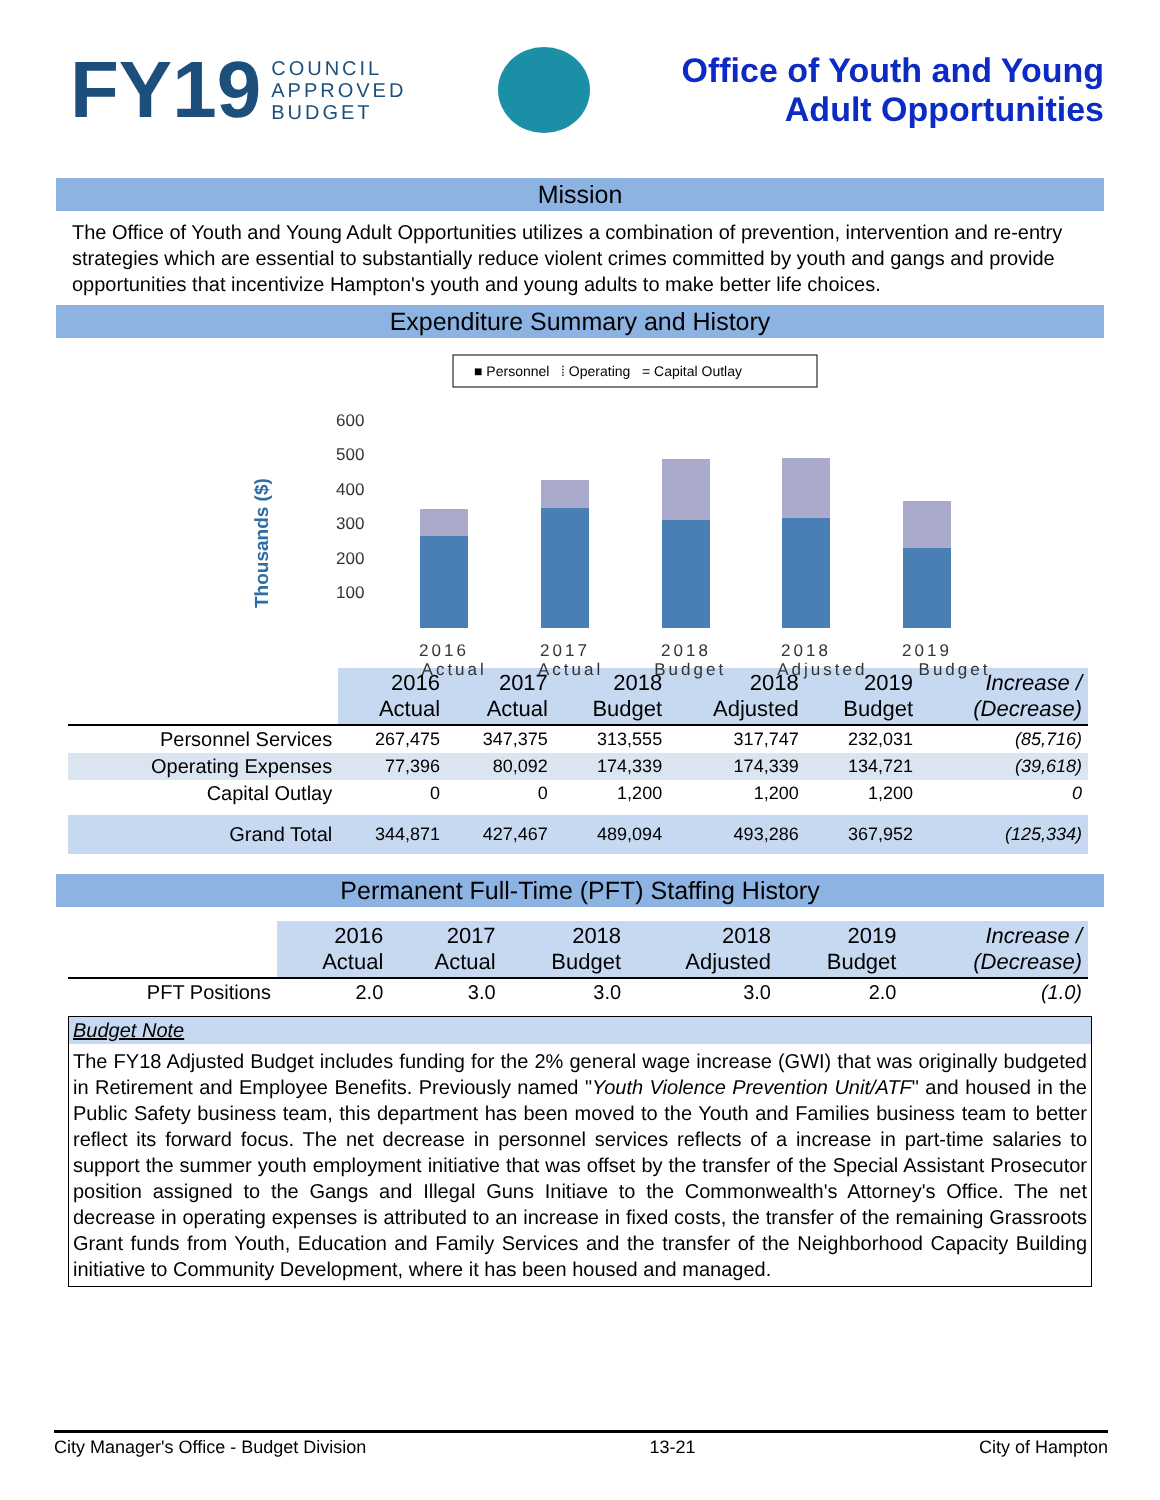FY19 COUNCIL
APPROVED
BUDGET
Office of Youth and Young
Adult Opportunities
Mission
The Office of Youth and Young Adult Opportunities utilizes a combination of prevention, intervention and re-entry strategies which are essential to substantially reduce violent crimes committed by youth and gangs and provide opportunities that incentivize Hampton's youth and young adults to make better life choices.
Expenditure Summary and History
■ Personnel ⁞ Operating = Capital Outlay
Thousands ($)
600
500
400
300
200
100
2016
2017
2018
2018
2019
Actual Actual Budget Adjusted Budget
| | 2016 Actual | 2017 Actual | 2018 Budget | 2018 Adjusted | 2019 Budget | Increase / (Decrease) |
| Personnel Services | 267,475 | 347,375 | 313,555 | 317,747 | 232,031 | (85,716) |
| Operating Expenses | 77,396 | 80,092 | 174,339 | 174,339 | 134,721 | (39,618) |
| Capital Outlay | 0 | 0 | 1,200 | 1,200 | 1,200 | 0 |
| Grand Total | 344,871 | 427,467 | 489,094 | 493,286 | 367,952 | (125,334) |
Permanent Full-Time (PFT) Staffing History
| | 2016 Actual | 2017 Actual | 2018 Budget | 2018 Adjusted | 2019 Budget | Increase / (Decrease) |
| PFT Positions | 2.0 | 3.0 | 3.0 | 3.0 | 2.0 | (1.0) |
Budget Note
The FY18 Adjusted Budget includes funding for the 2% general wage increase (GWI) that was originally budgeted in Retirement and Employee Benefits. Previously named "Youth Violence Prevention Unit/ATF" and housed in the Public Safety business team, this department has been moved to the Youth and Families business team to better reflect its forward focus. The net decrease in personnel services reflects of a increase in part-time salaries to support the summer youth employment initiative that was offset by the transfer of the Special Assistant Prosecutor position assigned to the Gangs and Illegal Guns Initiave to the Commonwealth's Attorney's Office. The net decrease in operating expenses is attributed to an increase in fixed costs, the transfer of the remaining Grassroots Grant funds from Youth, Education and Family Services and the transfer of the Neighborhood Capacity Building initiative to Community Development, where it has been housed and managed.
City Manager's Office - Budget Division 13-21 City of Hampton